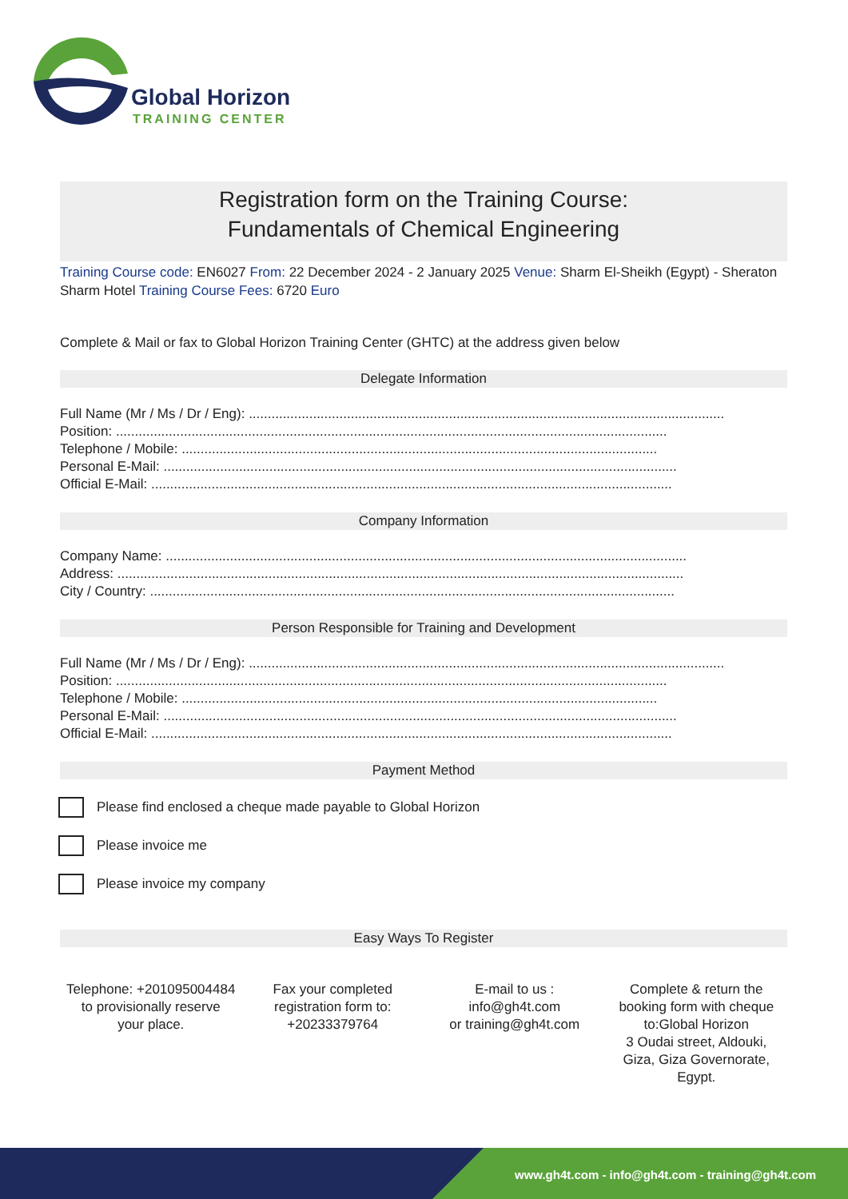Global Horizon
TRAINING CENTER
Registration form on the Training Course:
Fundamentals of Chemical Engineering
Training Course code: EN6027 From: 22 December 2024 - 2 January 2025 Venue: Sharm El-Sheikh (Egypt) - Sheraton Sharm Hotel Training Course Fees: 6720 Euro
Complete & Mail or fax to Global Horizon Training Center (GHTC) at the address given below
Delegate Information
Full Name (Mr / Ms / Dr / Eng): ..............................................................................................................................
Position: ..................................................................................................................................................
Telephone / Mobile: ..............................................................................................................................
Personal E-Mail: ........................................................................................................................................
Official E-Mail: ..........................................................................................................................................
Company Information
Company Name: ..........................................................................................................................................
Address: ......................................................................................................................................................
City / Country: ...........................................................................................................................................
Person Responsible for Training and Development
Full Name (Mr / Ms / Dr / Eng): ..............................................................................................................................
Position: ..................................................................................................................................................
Telephone / Mobile: ..............................................................................................................................
Personal E-Mail: ........................................................................................................................................
Official E-Mail: ..........................................................................................................................................
Payment Method
Please find enclosed a cheque made payable to Global Horizon
Please invoice me
Please invoice my company
Easy Ways To Register
Telephone: +201095004484 to provisionally reserve your place.
Fax your completed registration form to: +20233379764
E-mail to us :
info@gh4t.com
or training@gh4t.com
Complete & return the booking form with cheque to:Global Horizon
3 Oudai street, Aldouki, Giza, Giza Governorate, Egypt.
www.gh4t.com - info@gh4t.com - training@gh4t.com